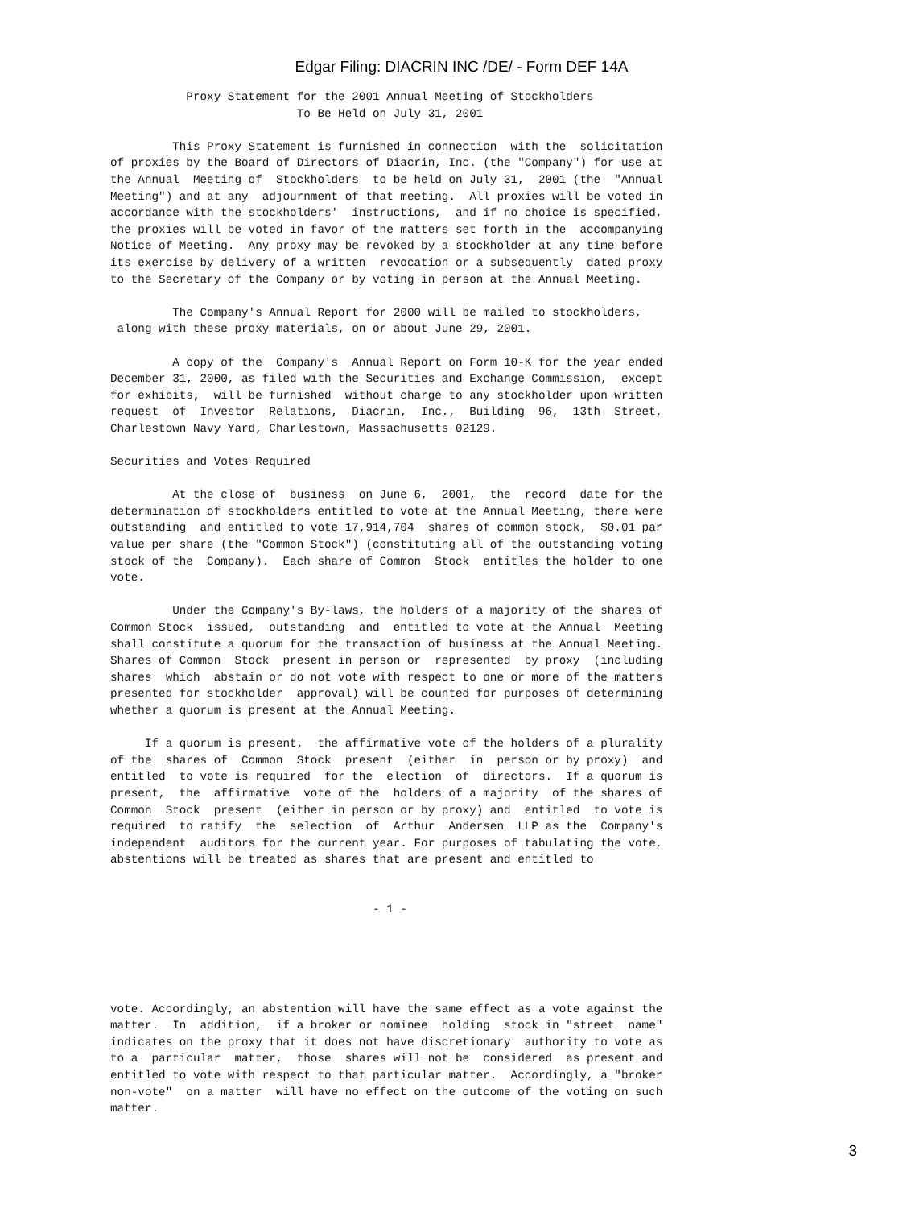Edgar Filing: DIACRIN INC /DE/ - Form DEF 14A
           Proxy Statement for the 2001 Annual Meeting of Stockholders
                           To Be Held on July 31, 2001

         This Proxy Statement is furnished in connection  with the  solicitation
of proxies by the Board of Directors of Diacrin, Inc. (the "Company") for use at
the Annual  Meeting of  Stockholders  to be held on July 31,  2001 (the  "Annual
Meeting") and at any  adjournment of that meeting.  All proxies will be voted in
accordance with the stockholders'  instructions,  and if no choice is specified,
the proxies will be voted in favor of the matters set forth in the  accompanying
Notice of Meeting.  Any proxy may be revoked by a stockholder at any time before
its exercise by delivery of a written  revocation or a subsequently  dated proxy
to the Secretary of the Company or by voting in person at the Annual Meeting.

         The Company's Annual Report for 2000 will be mailed to stockholders,
 along with these proxy materials, on or about June 29, 2001.

         A copy of the  Company's  Annual Report on Form 10-K for the year ended
December 31, 2000, as filed with the Securities and Exchange Commission,  except
for exhibits,  will be furnished  without charge to any stockholder upon written
request  of  Investor  Relations,  Diacrin,  Inc.,  Building  96,  13th  Street,
Charlestown Navy Yard, Charlestown, Massachusetts 02129.

Securities and Votes Required

         At the close of  business  on June 6,  2001,  the  record  date for the
determination of stockholders entitled to vote at the Annual Meeting, there were
outstanding  and entitled to vote 17,914,704  shares of common stock,  $0.01 par
value per share (the "Common Stock") (constituting all of the outstanding voting
stock of the  Company).  Each share of Common  Stock  entitles the holder to one
vote.

         Under the Company's By-laws, the holders of a majority of the shares of
Common Stock  issued,  outstanding  and  entitled to vote at the Annual  Meeting
shall constitute a quorum for the transaction of business at the Annual Meeting.
Shares of Common  Stock  present in person or  represented  by proxy  (including
shares  which  abstain or do not vote with respect to one or more of the matters
presented for stockholder  approval) will be counted for purposes of determining
whether a quorum is present at the Annual Meeting.

     If a quorum is present,  the affirmative vote of the holders of a plurality
of the  shares of  Common  Stock  present  (either  in  person or by proxy)  and
entitled  to vote is required  for the  election  of  directors.  If a quorum is
present,  the  affirmative  vote of the  holders of a majority  of the shares of
Common  Stock  present  (either in person or by proxy) and  entitled  to vote is
required  to ratify  the  selection  of  Arthur  Andersen  LLP as the  Company's
independent  auditors for the current year. For purposes of tabulating the vote,
abstentions will be treated as shares that are present and entitled to


                                      - 1 -





vote. Accordingly, an abstention will have the same effect as a vote against the
matter.  In  addition,  if a broker or nominee  holding  stock in "street  name"
indicates on the proxy that it does not have discretionary  authority to vote as
to a  particular  matter,  those  shares will not be  considered  as present and
entitled to vote with respect to that particular matter.  Accordingly, a "broker
non-vote"  on a matter  will have no effect on the outcome of the voting on such
matter.
3